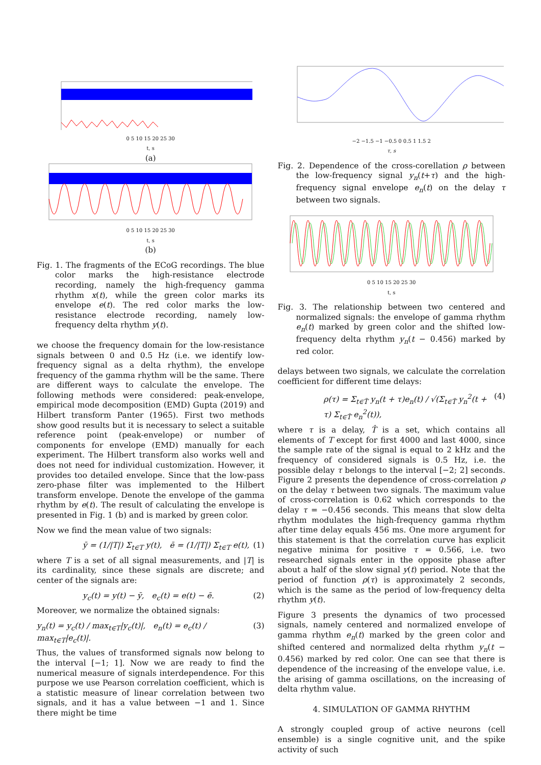0 5 10 15 20 25 30
t, s
(a)
0 5 10 15 20 25 30
t, s
(b)
Fig. 1. The fragments of the ECoG recordings. The blue color marks the high-resistance electrode recording, namely the high-frequency gamma rhythm x(t), while the green color marks its envelope e(t). The red color marks the low-resistance electrode recording, namely low-frequency delta rhythm y(t).
we choose the frequency domain for the low-resistance signals between 0 and 0.5 Hz (i.e. we identify low-frequency signal as a delta rhythm), the envelope frequency of the gamma rhythm will be the same. There are different ways to calculate the envelope. The following methods were considered: peak-envelope, empirical mode decomposition (EMD) Gupta (2019) and Hilbert transform Panter (1965). First two methods show good results but it is necessary to select a suitable reference point (peak-envelope) or number of components for envelope (EMD) manually for each experiment. The Hilbert transform also works well and does not need for individual customization. However, it provides too detailed envelope. Since that the low-pass zero-phase filter was implemented to the Hilbert transform envelope. Denote the envelope of the gamma rhythm by e(t). The result of calculating the envelope is presented in Fig. 1 (b) and is marked by green color.
Now we find the mean value of two signals:
ȳ = (1/|T|) Σ<sub>t∈T</sub> y(t), ē = (1/|T|) Σ<sub>t∈T</sub> e(t), (1)
where T is a set of all signal measurements, and |T| is its cardinality, since these signals are discrete; and center of the signals are:
y<sub>c</sub>(t) = y(t) − ȳ, e<sub>c</sub>(t) = e(t) − ē. (2)
Moreover, we normalize the obtained signals:
y<sub>n</sub>(t) = y<sub>c</sub>(t) / max<sub>t∈T</sub>|y<sub>c</sub>(t)|, e<sub>n</sub>(t) = e<sub>c</sub>(t) / max<sub>t∈T</sub>|e<sub>c</sub>(t)|. (3)
Thus, the values of transformed signals now belong to the interval [−1; 1]. Now we are ready to find the numerical measure of signals interdependence. For this purpose we use Pearson correlation coefficient, which is a statistic measure of linear correlation between two signals, and it has a value between −1 and 1. Since there might be time
−2 −1.5 −1 −0.5 0 0.5 1 1.5 2
τ, s
Fig. 2. Dependence of the cross-corellation ρ between the low-frequency signal y<sub>n</sub>(t+τ) and the high-frequency signal envelope e<sub>n</sub>(t) on the delay τ between two signals.
0 5 10 15 20 25 30
t, s
Fig. 3. The relationship between two centered and normalized signals: the envelope of gamma rhythm e<sub>n</sub>(t) marked by green color and the shifted low-frequency delta rhythm y<sub>n</sub>(t − 0.456) marked by red color.
delays between two signals, we calculate the correlation coefficient for different time delays:
ρ(τ) = Σ<sub>t∈T̂</sub> y<sub>n</sub>(t + τ)e<sub>n</sub>(t) / √(Σ<sub>t∈T̂</sub> y<sub>n</sub><sup>2</sup>(t + τ) Σ<sub>t∈T̂</sub> e<sub>n</sub><sup>2</sup>(t)), (4)
where τ is a delay, T̂ is a set, which contains all elements of T except for first 4000 and last 4000, since the sample rate of the signal is equal to 2 kHz and the frequency of considered signals is 0.5 Hz, i.e. the possible delay τ belongs to the interval [−2; 2] seconds. Figure 2 presents the dependence of cross-correlation ρ on the delay τ between two signals. The maximum value of cross-correlation is 0.62 which corresponds to the delay τ = −0.456 seconds. This means that slow delta rhythm modulates the high-frequency gamma rhythm after time delay equals 456 ms. One more argument for this statement is that the correlation curve has explicit negative minima for positive τ = 0.566, i.e. two researched signals enter in the opposite phase after about a half of the slow signal y(t) period. Note that the period of function ρ(τ) is approximately 2 seconds, which is the same as the period of low-frequency delta rhythm y(t).
Figure 3 presents the dynamics of two processed signals, namely centered and normalized envelope of gamma rhythm e<sub>n</sub>(t) marked by the green color and shifted centered and normalized delta rhythm y<sub>n</sub>(t − 0.456) marked by red color. One can see that there is dependence of the increasing of the envelope value, i.e. the arising of gamma oscillations, on the increasing of delta rhythm value.
4. SIMULATION OF GAMMA RHYTHM
A strongly coupled group of active neurons (cell ensemble) is a single cognitive unit, and the spike activity of such